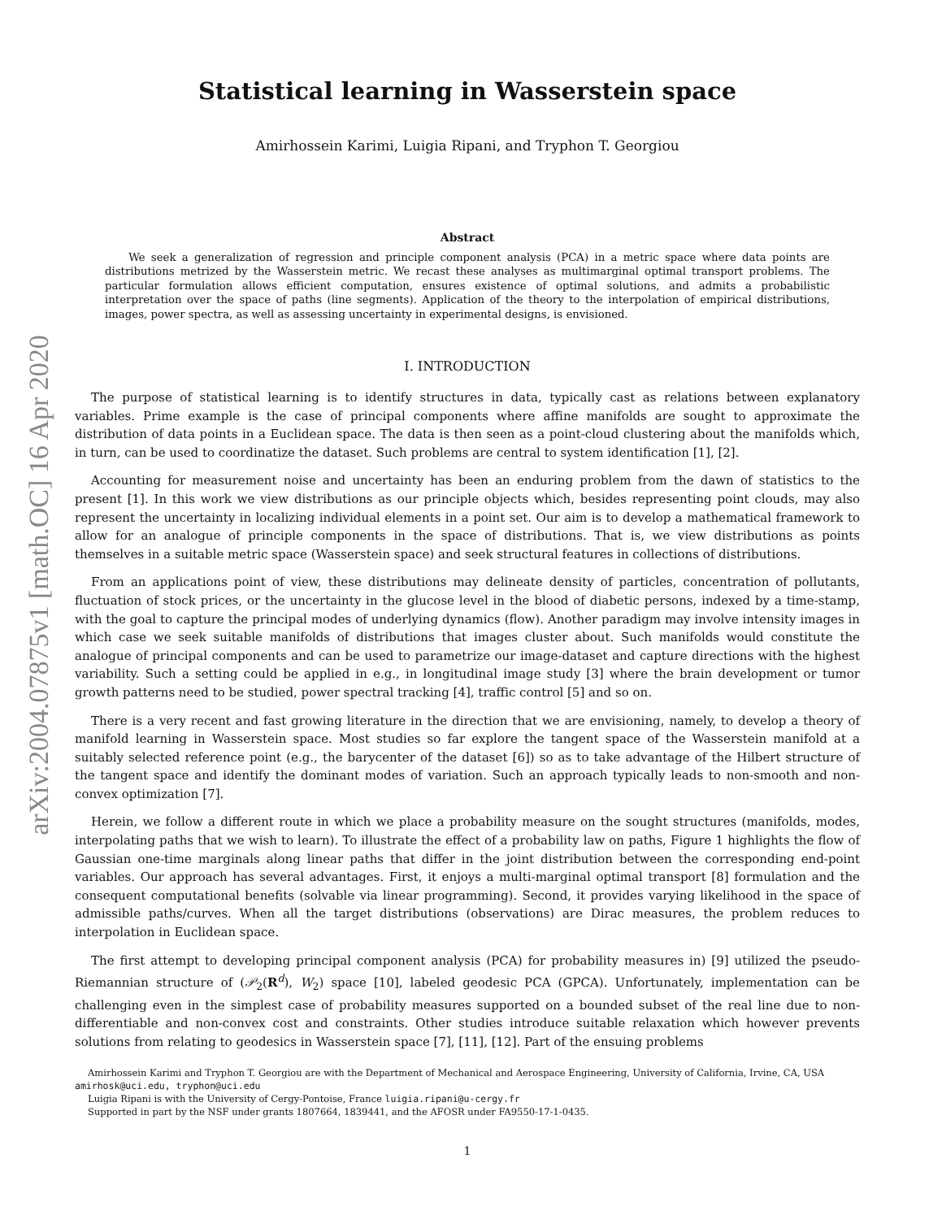arXiv:2004.07875v1 [math.OC] 16 Apr 2020
Statistical learning in Wasserstein space
Amirhossein Karimi, Luigia Ripani, and Tryphon T. Georgiou
Abstract
We seek a generalization of regression and principle component analysis (PCA) in a metric space where data points are distributions metrized by the Wasserstein metric. We recast these analyses as multimarginal optimal transport problems. The particular formulation allows efficient computation, ensures existence of optimal solutions, and admits a probabilistic interpretation over the space of paths (line segments). Application of the theory to the interpolation of empirical distributions, images, power spectra, as well as assessing uncertainty in experimental designs, is envisioned.
I. INTRODUCTION
The purpose of statistical learning is to identify structures in data, typically cast as relations between explanatory variables. Prime example is the case of principal components where affine manifolds are sought to approximate the distribution of data points in a Euclidean space. The data is then seen as a point-cloud clustering about the manifolds which, in turn, can be used to coordinatize the dataset. Such problems are central to system identification [1], [2].
Accounting for measurement noise and uncertainty has been an enduring problem from the dawn of statistics to the present [1]. In this work we view distributions as our principle objects which, besides representing point clouds, may also represent the uncertainty in localizing individual elements in a point set. Our aim is to develop a mathematical framework to allow for an analogue of principle components in the space of distributions. That is, we view distributions as points themselves in a suitable metric space (Wasserstein space) and seek structural features in collections of distributions.
From an applications point of view, these distributions may delineate density of particles, concentration of pollutants, fluctuation of stock prices, or the uncertainty in the glucose level in the blood of diabetic persons, indexed by a time-stamp, with the goal to capture the principal modes of underlying dynamics (flow). Another paradigm may involve intensity images in which case we seek suitable manifolds of distributions that images cluster about. Such manifolds would constitute the analogue of principal components and can be used to parametrize our image-dataset and capture directions with the highest variability. Such a setting could be applied in e.g., in longitudinal image study [3] where the brain development or tumor growth patterns need to be studied, power spectral tracking [4], traffic control [5] and so on.
There is a very recent and fast growing literature in the direction that we are envisioning, namely, to develop a theory of manifold learning in Wasserstein space. Most studies so far explore the tangent space of the Wasserstein manifold at a suitably selected reference point (e.g., the barycenter of the dataset [6]) so as to take advantage of the Hilbert structure of the tangent space and identify the dominant modes of variation. Such an approach typically leads to non-smooth and non-convex optimization [7].
Herein, we follow a different route in which we place a probability measure on the sought structures (manifolds, modes, interpolating paths that we wish to learn). To illustrate the effect of a probability law on paths, Figure 1 highlights the flow of Gaussian one-time marginals along linear paths that differ in the joint distribution between the corresponding end-point variables. Our approach has several advantages. First, it enjoys a multi-marginal optimal transport [8] formulation and the consequent computational benefits (solvable via linear programming). Second, it provides varying likelihood in the space of admissible paths/curves. When all the target distributions (observations) are Dirac measures, the problem reduces to interpolation in Euclidean space.
The first attempt to developing principal component analysis (PCA) for probability measures in) [9] utilized the pseudo-Riemannian structure of (𝒫<sub>2</sub>(R<sup>d</sup>), W<sub>2</sub>) space [10], labeled geodesic PCA (GPCA). Unfortunately, implementation can be challenging even in the simplest case of probability measures supported on a bounded subset of the real line due to non-differentiable and non-convex cost and constraints. Other studies introduce suitable relaxation which however prevents solutions from relating to geodesics in Wasserstein space [7], [11], [12]. Part of the ensuing problems
Amirhossein Karimi and Tryphon T. Georgiou are with the Department of Mechanical and Aerospace Engineering, University of California, Irvine, CA, USA amirhosk@uci.edu, tryphon@uci.edu
Luigia Ripani is with the University of Cergy-Pontoise, France luigia.ripani@u-cergy.fr
Supported in part by the NSF under grants 1807664, 1839441, and the AFOSR under FA9550-17-1-0435.
1